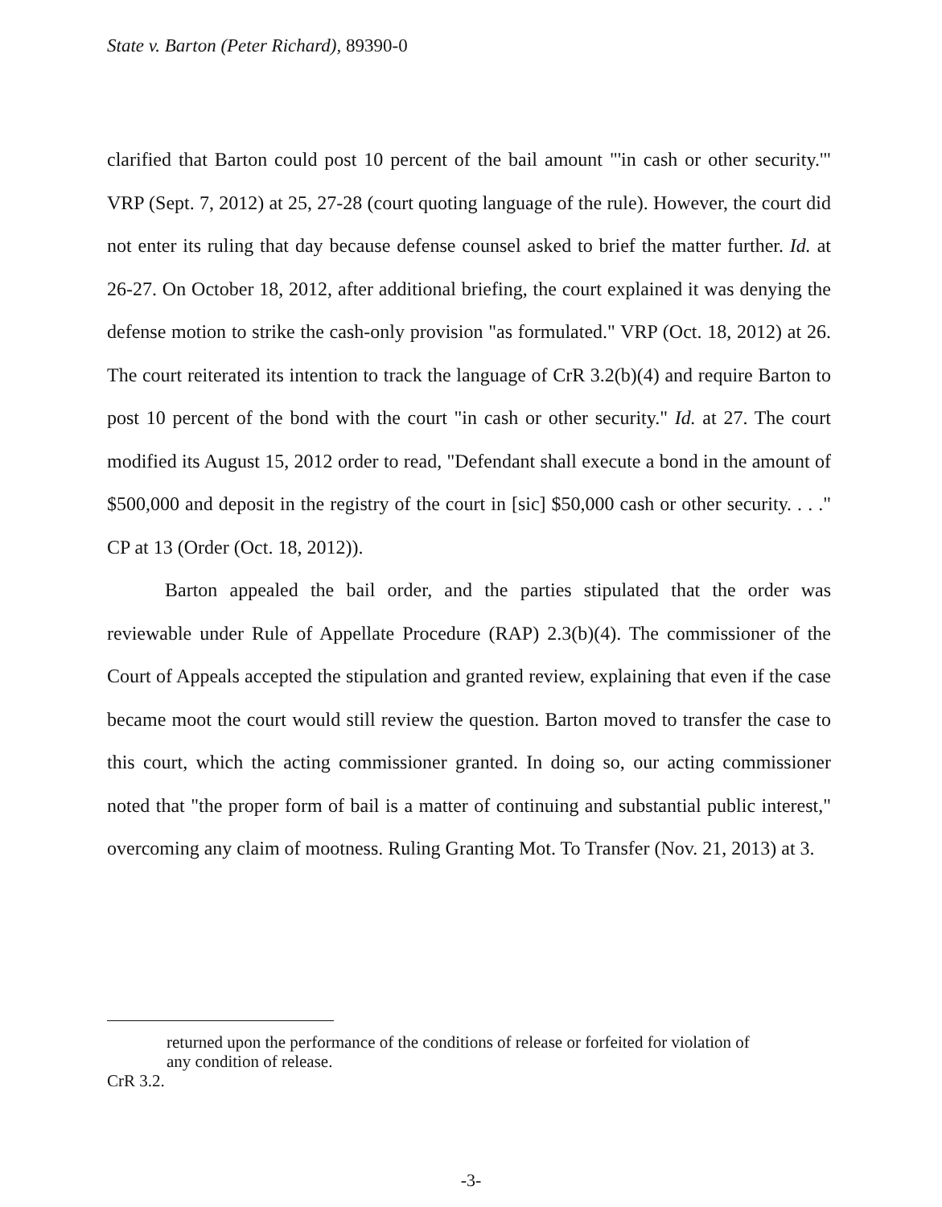State v. Barton (Peter Richard), 89390-0
clarified that Barton could post 10 percent of the bail amount "'in cash or other security.'" VRP (Sept. 7, 2012) at 25, 27-28 (court quoting language of the rule). However, the court did not enter its ruling that day because defense counsel asked to brief the matter further. Id. at 26-27. On October 18, 2012, after additional briefing, the court explained it was denying the defense motion to strike the cash-only provision "as formulated." VRP (Oct. 18, 2012) at 26. The court reiterated its intention to track the language of CrR 3.2(b)(4) and require Barton to post 10 percent of the bond with the court "in cash or other security." Id. at 27. The court modified its August 15, 2012 order to read, "Defendant shall execute a bond in the amount of $500,000 and deposit in the registry of the court in [sic] $50,000 cash or other security. . . ." CP at 13 (Order (Oct. 18, 2012)).
Barton appealed the bail order, and the parties stipulated that the order was reviewable under Rule of Appellate Procedure (RAP) 2.3(b)(4). The commissioner of the Court of Appeals accepted the stipulation and granted review, explaining that even if the case became moot the court would still review the question. Barton moved to transfer the case to this court, which the acting commissioner granted. In doing so, our acting commissioner noted that "the proper form of bail is a matter of continuing and substantial public interest," overcoming any claim of mootness. Ruling Granting Mot. To Transfer (Nov. 21, 2013) at 3.
returned upon the performance of the conditions of release or forfeited for violation of any condition of release.
CrR 3.2.
-3-